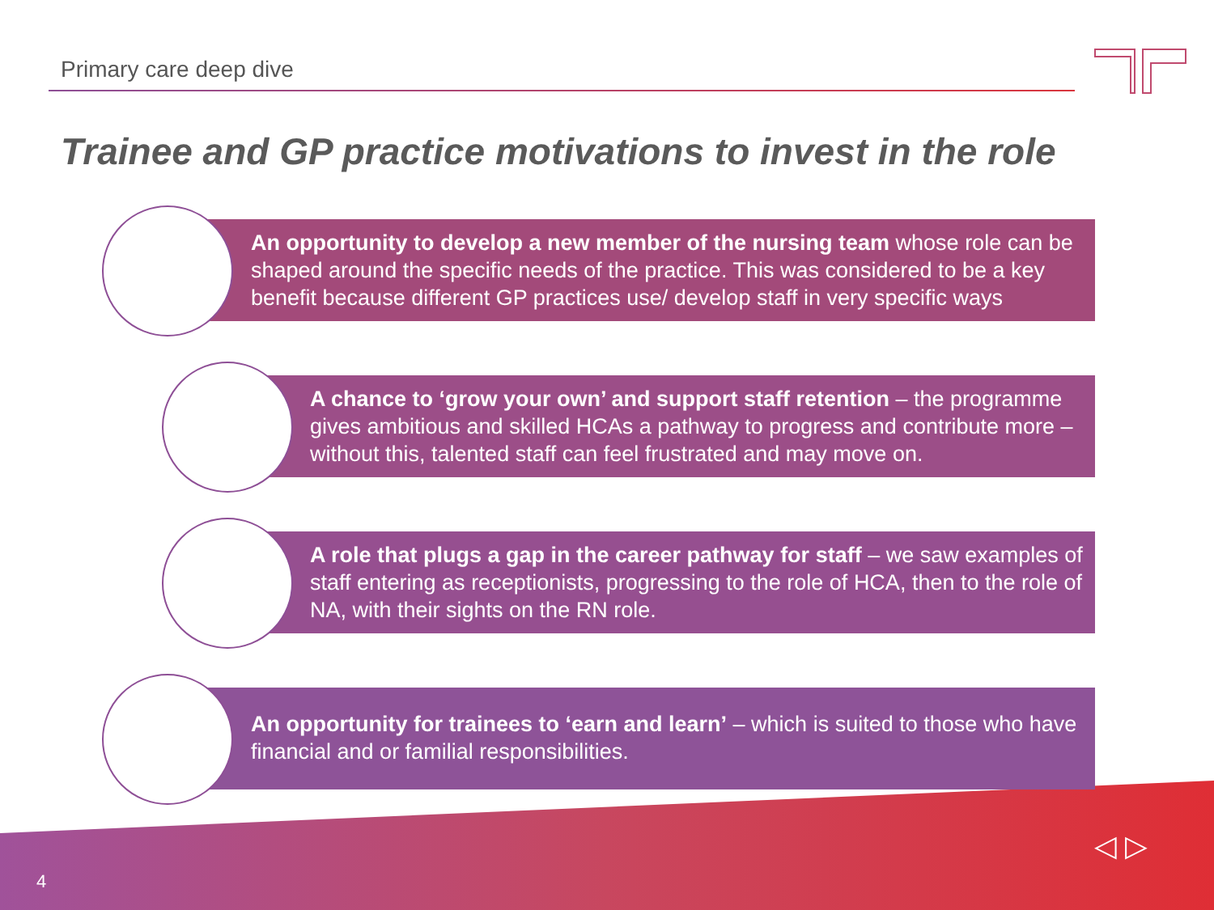Primary care deep dive
Trainee and GP practice motivations to invest in the role
An opportunity to develop a new member of the nursing team whose role can be shaped around the specific needs of the practice. This was considered to be a key benefit because different GP practices use/ develop staff in very specific ways
A chance to ‘grow your own’ and support staff retention – the programme gives ambitious and skilled HCAs a pathway to progress and contribute more – without this, talented staff can feel frustrated and may move on.
A role that plugs a gap in the career pathway for staff – we saw examples of staff entering as receptionists, progressing to the role of HCA, then to the role of NA, with their sights on the RN role.
An opportunity for trainees to ‘earn and learn’ – which is suited to those who have financial and or familial responsibilities.
4
◁ ▷